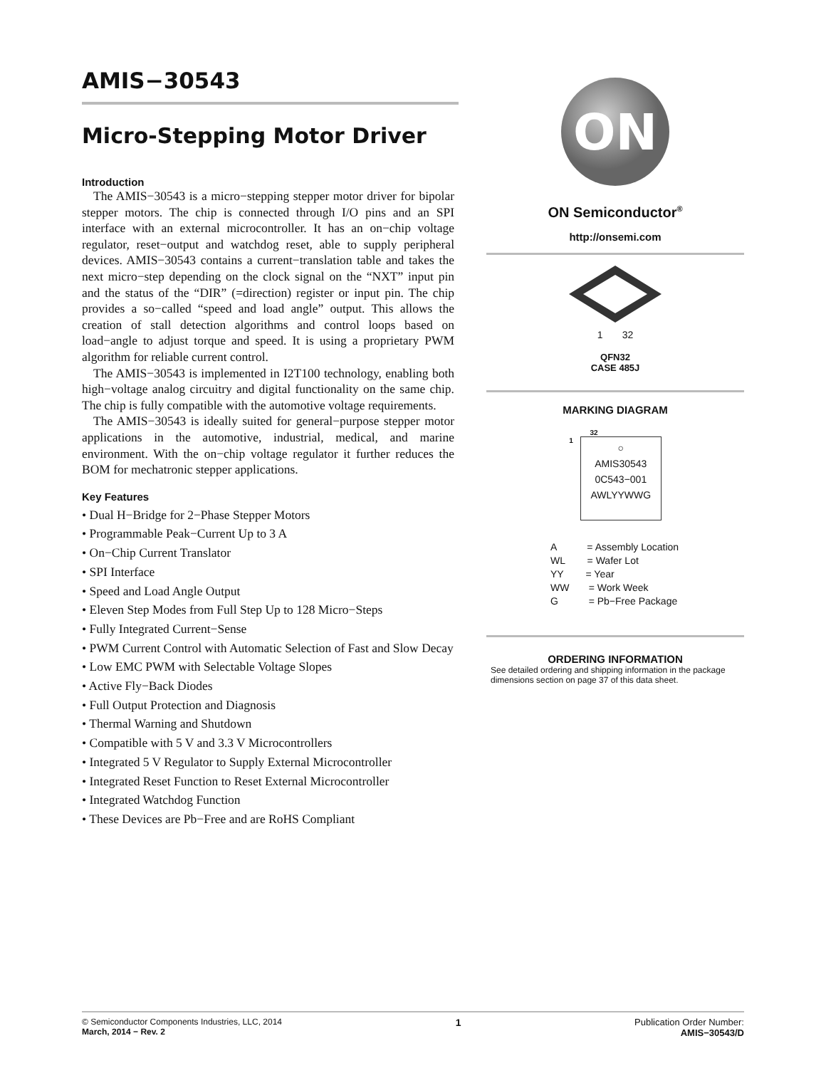AMIS−30543
Micro-Stepping Motor Driver
Introduction
The AMIS−30543 is a micro−stepping stepper motor driver for bipolar stepper motors. The chip is connected through I/O pins and an SPI interface with an external microcontroller. It has an on−chip voltage regulator, reset−output and watchdog reset, able to supply peripheral devices. AMIS−30543 contains a current−translation table and takes the next micro−step depending on the clock signal on the “NXT” input pin and the status of the “DIR” (=direction) register or input pin. The chip provides a so−called “speed and load angle” output. This allows the creation of stall detection algorithms and control loops based on load−angle to adjust torque and speed. It is using a proprietary PWM algorithm for reliable current control.
The AMIS−30543 is implemented in I2T100 technology, enabling both high−voltage analog circuitry and digital functionality on the same chip. The chip is fully compatible with the automotive voltage requirements.
The AMIS−30543 is ideally suited for general−purpose stepper motor applications in the automotive, industrial, medical, and marine environment. With the on−chip voltage regulator it further reduces the BOM for mechatronic stepper applications.
Key Features
• Dual H−Bridge for 2−Phase Stepper Motors
• Programmable Peak−Current Up to 3 A
• On−Chip Current Translator
• SPI Interface
• Speed and Load Angle Output
• Eleven Step Modes from Full Step Up to 128 Micro−Steps
• Fully Integrated Current−Sense
• PWM Current Control with Automatic Selection of Fast and Slow Decay
• Low EMC PWM with Selectable Voltage Slopes
• Active Fly−Back Diodes
• Full Output Protection and Diagnosis
• Thermal Warning and Shutdown
• Compatible with 5 V and 3.3 V Microcontrollers
• Integrated 5 V Regulator to Supply External Microcontroller
• Integrated Reset Function to Reset External Microcontroller
• Integrated Watchdog Function
• These Devices are Pb−Free and are RoHS Compliant
ON
ON Semiconductor<sup>®</sup>
http://onsemi.com
1 32
QFN32
CASE 485J
MARKING DIAGRAM
32
1
○
AMIS30543
0C543−001
AWLYYWWG
A = Assembly Location
WL = Wafer Lot
YY = Year
WW = Work Week
G = Pb−Free Package
ORDERING INFORMATION
See detailed ordering and shipping information in the package dimensions section on page 37 of this data sheet.
© Semiconductor Components Industries, LLC, 2014
March, 2014 − Rev. 2
1 Publication Order Number:
AMIS−30543/D